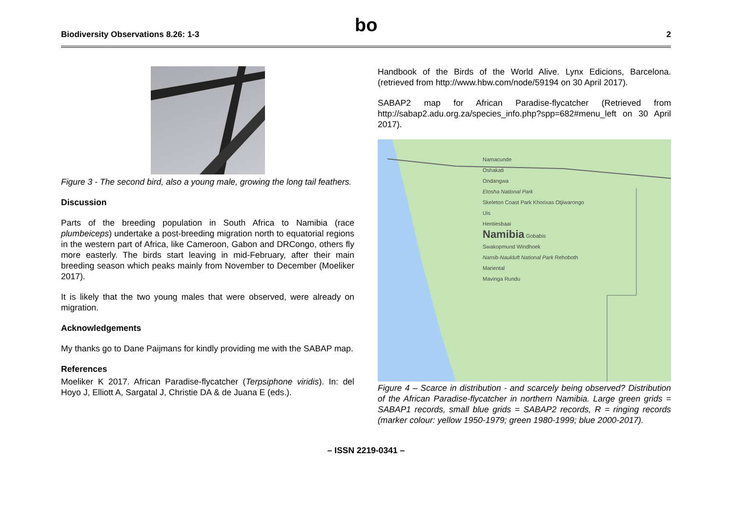Biodiversity Observations 8.26: 1-3 bo 2
Figure 3 - The second bird, also a young male, growing the long tail feathers.
Discussion
Parts of the breeding population in South Africa to Namibia (race plumbeiceps) undertake a post-breeding migration north to equatorial regions in the western part of Africa, like Cameroon, Gabon and DRCongo, others fly more easterly. The birds start leaving in mid-February, after their main breeding season which peaks mainly from November to December (Moeliker 2017).
It is likely that the two young males that were observed, were already on migration.
Acknowledgements
My thanks go to Dane Paijmans for kindly providing me with the SABAP map.
References
Moeliker K 2017. African Paradise-flycatcher (Terpsiphone viridis). In: del Hoyo J, Elliott A, Sargatal J, Christie DA & de Juana E (eds.).
Handbook of the Birds of the World Alive. Lynx Edicions, Barcelona. (retrieved from http://www.hbw.com/node/59194 on 30 April 2017).
SABAP2 map for African Paradise-flycatcher (Retrieved from http://sabap2.adu.org.za/species_info.php?spp=682#menu_left on 30 April 2017).
Namacunde
Oshakati
Ondangwa
Etosha National Park
Skeleton Coast Park Khorixas Otjiwarongo
Uis
Henties­baai
Namibia Gobabis
Swakopmund Windhoek
Namib-Naukluft National Park Rehoboth
Mariental
Mavinga Rundu
Figure 4 – Scarce in distribution - and scarcely being observed? Distribution of the African Paradise-flycatcher in northern Namibia. Large green grids = SABAP1 records, small blue grids = SABAP2 records, R = ringing records (marker colour: yellow 1950-1979; green 1980-1999; blue 2000-2017).
– ISSN 2219-0341 –